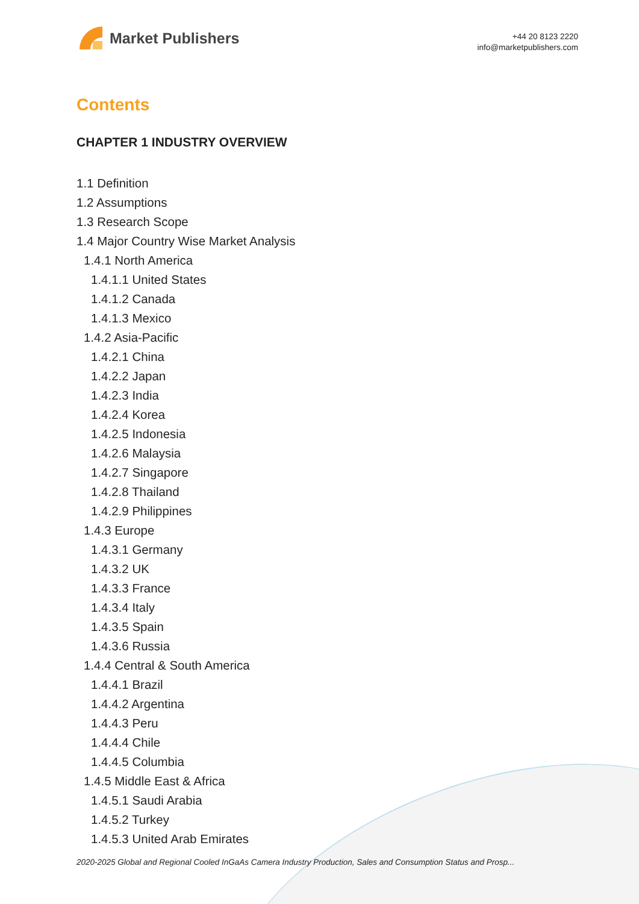Market Publishers
+44 20 8123 2220
info@marketpublishers.com
Contents
CHAPTER 1 INDUSTRY OVERVIEW
1.1 Definition
1.2 Assumptions
1.3 Research Scope
1.4 Major Country Wise Market Analysis
1.4.1 North America
1.4.1.1 United States
1.4.1.2 Canada
1.4.1.3 Mexico
1.4.2 Asia-Pacific
1.4.2.1 China
1.4.2.2 Japan
1.4.2.3 India
1.4.2.4 Korea
1.4.2.5 Indonesia
1.4.2.6 Malaysia
1.4.2.7 Singapore
1.4.2.8 Thailand
1.4.2.9 Philippines
1.4.3 Europe
1.4.3.1 Germany
1.4.3.2 UK
1.4.3.3 France
1.4.3.4 Italy
1.4.3.5 Spain
1.4.3.6 Russia
1.4.4 Central & South America
1.4.4.1 Brazil
1.4.4.2 Argentina
1.4.4.3 Peru
1.4.4.4 Chile
1.4.4.5 Columbia
1.4.5 Middle East & Africa
1.4.5.1 Saudi Arabia
1.4.5.2 Turkey
1.4.5.3 United Arab Emirates
2020-2025 Global and Regional Cooled InGaAs Camera Industry Production, Sales and Consumption Status and Prosp...